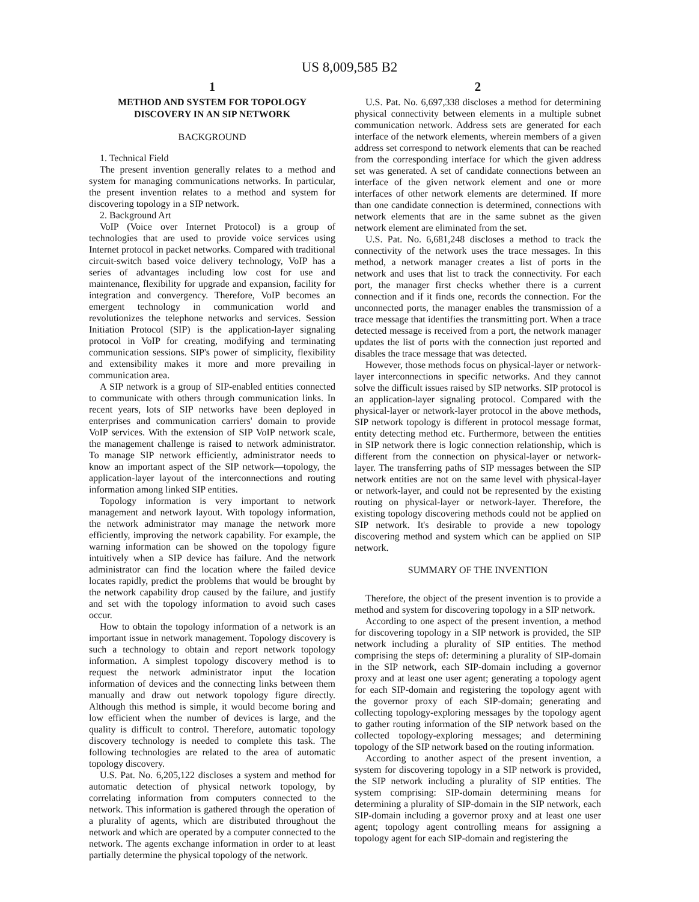US 8,009,585 B2
1
METHOD AND SYSTEM FOR TOPOLOGY DISCOVERY IN AN SIP NETWORK
BACKGROUND
1. Technical Field
The present invention generally relates to a method and system for managing communications networks. In particular, the present invention relates to a method and system for discovering topology in a SIP network.
2. Background Art
VoIP (Voice over Internet Protocol) is a group of technologies that are used to provide voice services using Internet protocol in packet networks. Compared with traditional circuit-switch based voice delivery technology, VoIP has a series of advantages including low cost for use and maintenance, flexibility for upgrade and expansion, facility for integration and convergency. Therefore, VoIP becomes an emergent technology in communication world and revolutionizes the telephone networks and services. Session Initiation Protocol (SIP) is the application-layer signaling protocol in VoIP for creating, modifying and terminating communication sessions. SIP's power of simplicity, flexibility and extensibility makes it more and more prevailing in communication area.
A SIP network is a group of SIP-enabled entities connected to communicate with others through communication links. In recent years, lots of SIP networks have been deployed in enterprises and communication carriers' domain to provide VoIP services. With the extension of SIP VoIP network scale, the management challenge is raised to network administrator. To manage SIP network efficiently, administrator needs to know an important aspect of the SIP network—topology, the application-layer layout of the interconnections and routing information among linked SIP entities.
Topology information is very important to network management and network layout. With topology information, the network administrator may manage the network more efficiently, improving the network capability. For example, the warning information can be showed on the topology figure intuitively when a SIP device has failure. And the network administrator can find the location where the failed device locates rapidly, predict the problems that would be brought by the network capability drop caused by the failure, and justify and set with the topology information to avoid such cases occur.
How to obtain the topology information of a network is an important issue in network management. Topology discovery is such a technology to obtain and report network topology information. A simplest topology discovery method is to request the network administrator input the location information of devices and the connecting links between them manually and draw out network topology figure directly. Although this method is simple, it would become boring and low efficient when the number of devices is large, and the quality is difficult to control. Therefore, automatic topology discovery technology is needed to complete this task. The following technologies are related to the area of automatic topology discovery.
U.S. Pat. No. 6,205,122 discloses a system and method for automatic detection of physical network topology, by correlating information from computers connected to the network. This information is gathered through the operation of a plurality of agents, which are distributed throughout the network and which are operated by a computer connected to the network. The agents exchange information in order to at least partially determine the physical topology of the network.
2
U.S. Pat. No. 6,697,338 discloses a method for determining physical connectivity between elements in a multiple subnet communication network. Address sets are generated for each interface of the network elements, wherein members of a given address set correspond to network elements that can be reached from the corresponding interface for which the given address set was generated. A set of candidate connections between an interface of the given network element and one or more interfaces of other network elements are determined. If more than one candidate connection is determined, connections with network elements that are in the same subnet as the given network element are eliminated from the set.
U.S. Pat. No. 6,681,248 discloses a method to track the connectivity of the network uses the trace messages. In this method, a network manager creates a list of ports in the network and uses that list to track the connectivity. For each port, the manager first checks whether there is a current connection and if it finds one, records the connection. For the unconnected ports, the manager enables the transmission of a trace message that identifies the transmitting port. When a trace detected message is received from a port, the network manager updates the list of ports with the connection just reported and disables the trace message that was detected.
However, those methods focus on physical-layer or network-layer interconnections in specific networks. And they cannot solve the difficult issues raised by SIP networks. SIP protocol is an application-layer signaling protocol. Compared with the physical-layer or network-layer protocol in the above methods, SIP network topology is different in protocol message format, entity detecting method etc. Furthermore, between the entities in SIP network there is logic connection relationship, which is different from the connection on physical-layer or network-layer. The transferring paths of SIP messages between the SIP network entities are not on the same level with physical-layer or network-layer, and could not be represented by the existing routing on physical-layer or network-layer. Therefore, the existing topology discovering methods could not be applied on SIP network. It's desirable to provide a new topology discovering method and system which can be applied on SIP network.
SUMMARY OF THE INVENTION
Therefore, the object of the present invention is to provide a method and system for discovering topology in a SIP network.
According to one aspect of the present invention, a method for discovering topology in a SIP network is provided, the SIP network including a plurality of SIP entities. The method comprising the steps of: determining a plurality of SIP-domain in the SIP network, each SIP-domain including a governor proxy and at least one user agent; generating a topology agent for each SIP-domain and registering the topology agent with the governor proxy of each SIP-domain; generating and collecting topology-exploring messages by the topology agent to gather routing information of the SIP network based on the collected topology-exploring messages; and determining topology of the SIP network based on the routing information.
According to another aspect of the present invention, a system for discovering topology in a SIP network is provided, the SIP network including a plurality of SIP entities. The system comprising: SIP-domain determining means for determining a plurality of SIP-domain in the SIP network, each SIP-domain including a governor proxy and at least one user agent; topology agent controlling means for assigning a topology agent for each SIP-domain and registering the